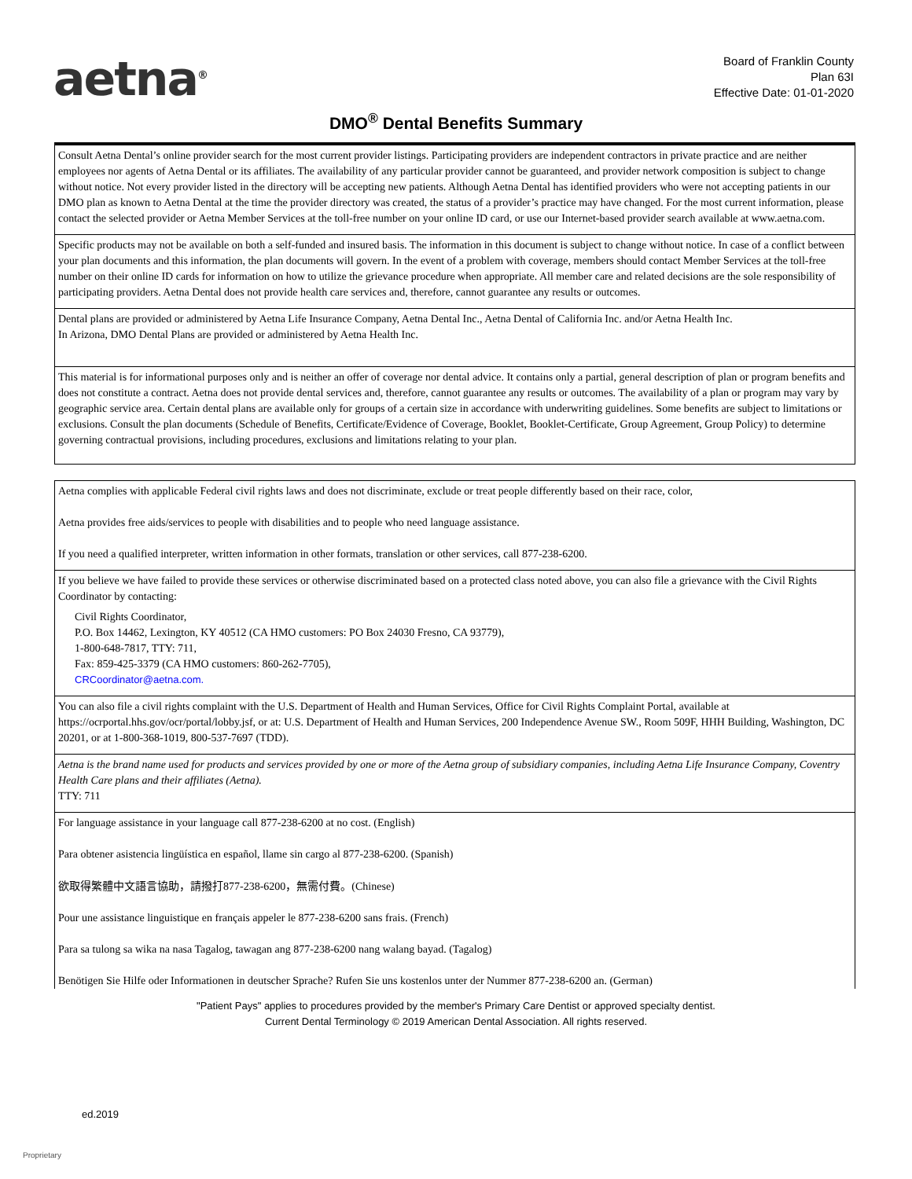aetna<sup>®</sup>
Board of Franklin County
Plan 63I
Effective Date: 01-01-2020
DMO<sup>®</sup> Dental Benefits Summary
Consult Aetna Dental’s online provider search for the most current provider listings. Participating providers are independent contractors in private practice and are neither employees nor agents of Aetna Dental or its affiliates. The availability of any particular provider cannot be guaranteed, and provider network composition is subject to change without notice. Not every provider listed in the directory will be accepting new patients. Although Aetna Dental has identified providers who were not accepting patients in our DMO plan as known to Aetna Dental at the time the provider directory was created, the status of a provider’s practice may have changed. For the most current information, please contact the selected provider or Aetna Member Services at the toll-free number on your online ID card, or use our Internet-based provider search available at www.aetna.com.
Specific products may not be available on both a self-funded and insured basis. The information in this document is subject to change without notice. In case of a conflict between your plan documents and this information, the plan documents will govern. In the event of a problem with coverage, members should contact Member Services at the toll-free number on their online ID cards for information on how to utilize the grievance procedure when appropriate. All member care and related decisions are the sole responsibility of participating providers. Aetna Dental does not provide health care services and, therefore, cannot guarantee any results or outcomes.
Dental plans are provided or administered by Aetna Life Insurance Company, Aetna Dental Inc., Aetna Dental of California Inc. and/or Aetna Health Inc.
In Arizona, DMO Dental Plans are provided or administered by Aetna Health Inc.
This material is for informational purposes only and is neither an offer of coverage nor dental advice. It contains only a partial, general description of plan or program benefits and does not constitute a contract. Aetna does not provide dental services and, therefore, cannot guarantee any results or outcomes. The availability of a plan or program may vary by geographic service area. Certain dental plans are available only for groups of a certain size in accordance with underwriting guidelines. Some benefits are subject to limitations or exclusions. Consult the plan documents (Schedule of Benefits, Certificate/Evidence of Coverage, Booklet, Booklet-Certificate, Group Agreement, Group Policy) to determine governing contractual provisions, including procedures, exclusions and limitations relating to your plan.
Aetna complies with applicable Federal civil rights laws and does not discriminate, exclude or treat people differently based on their race, color,
Aetna provides free aids/services to people with disabilities and to people who need language assistance.
If you need a qualified interpreter, written information in other formats, translation or other services, call 877-238-6200.
If you believe we have failed to provide these services or otherwise discriminated based on a protected class noted above, you can also file a grievance with the Civil Rights Coordinator by contacting:
Civil Rights Coordinator,
P.O. Box 14462, Lexington, KY 40512 (CA HMO customers: PO Box 24030 Fresno, CA 93779),
1-800-648-7817, TTY: 711,
Fax: 859-425-3379 (CA HMO customers: 860-262-7705),
CRCoordinator@aetna.com.
You can also file a civil rights complaint with the U.S. Department of Health and Human Services, Office for Civil Rights Complaint Portal, available at https://ocrportal.hhs.gov/ocr/portal/lobby.jsf, or at: U.S. Department of Health and Human Services, 200 Independence Avenue SW., Room 509F, HHH Building, Washington, DC 20201, or at 1-800-368-1019, 800-537-7697 (TDD).
Aetna is the brand name used for products and services provided by one or more of the Aetna group of subsidiary companies, including Aetna Life Insurance Company, Coventry Health Care plans and their affiliates (Aetna).
TTY: 711
For language assistance in your language call 877-238-6200 at no cost. (English)
Para obtener asistencia lingüística en español, llame sin cargo al 877-238-6200. (Spanish)
欲取得繁體中文語言協助，請撥打877-238-6200，無需付費。(Chinese)
Pour une assistance linguistique en français appeler le 877-238-6200 sans frais. (French)
Para sa tulong sa wika na nasa Tagalog, tawagan ang 877-238-6200 nang walang bayad. (Tagalog)
Benötigen Sie Hilfe oder Informationen in deutscher Sprache? Rufen Sie uns kostenlos unter der Nummer 877-238-6200 an. (German)
"Patient Pays" applies to procedures provided by the member's Primary Care Dentist or approved specialty dentist.
Current Dental Terminology © 2019 American Dental Association. All rights reserved.
ed.2019
Proprietary